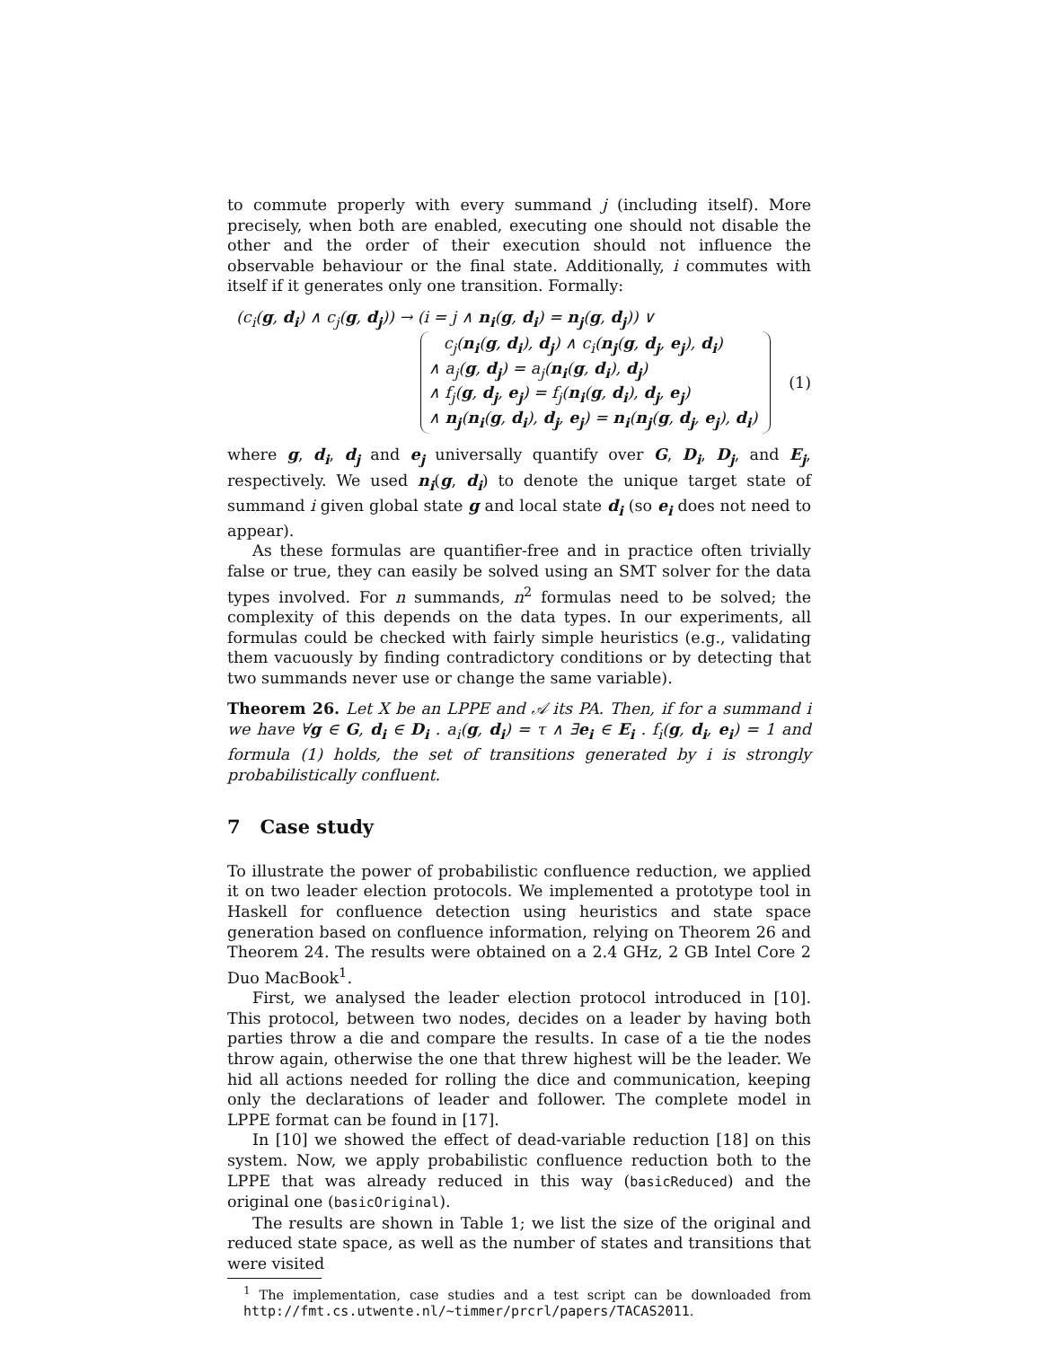to commute properly with every summand j (including itself). More precisely, when both are enabled, executing one should not disable the other and the order of their execution should not influence the observable behaviour or the final state. Additionally, i commutes with itself if it generates only one transition. Formally:
(c<sub>i</sub>(g, d<sub>i</sub>) ∧ c<sub>j</sub>(g, d<sub>j</sub>)) → (i = j ∧ n<sub>i</sub>(g, d<sub>i</sub>) = n<sub>j</sub>(g, d<sub>j</sub>)) ∨
c<sub>j</sub>(n<sub>i</sub>(g, d<sub>i</sub>), d<sub>j</sub>) ∧ c<sub>i</sub>(n<sub>j</sub>(g, d<sub>j</sub>, e<sub>j</sub>), d<sub>i</sub>)
∧ a<sub>j</sub>(g, d<sub>j</sub>) = a<sub>j</sub>(n<sub>i</sub>(g, d<sub>i</sub>), d<sub>j</sub>)
∧ f<sub>j</sub>(g, d<sub>j</sub>, e<sub>j</sub>) = f<sub>j</sub>(n<sub>i</sub>(g, d<sub>i</sub>), d<sub>j</sub>, e<sub>j</sub>)
∧ n<sub>j</sub>(n<sub>i</sub>(g, d<sub>i</sub>), d<sub>j</sub>, e<sub>j</sub>) = n<sub>i</sub>(n<sub>j</sub>(g, d<sub>j</sub>, e<sub>j</sub>), d<sub>i</sub>)
(1)
where g, d<sub>i</sub>, d<sub>j</sub> and e<sub>j</sub> universally quantify over G, D<sub>i</sub>, D<sub>j</sub>, and E<sub>j</sub>, respectively. We used n<sub>i</sub>(g, d<sub>i</sub>) to denote the unique target state of summand i given global state g and local state d<sub>i</sub> (so e<sub>i</sub> does not need to appear).
As these formulas are quantifier-free and in practice often trivially false or true, they can easily be solved using an SMT solver for the data types involved. For n summands, n<sup>2</sup> formulas need to be solved; the complexity of this depends on the data types. In our experiments, all formulas could be checked with fairly simple heuristics (e.g., validating them vacuously by finding contradictory conditions or by detecting that two summands never use or change the same variable).
Theorem 26. Let X be an LPPE and 𝒜 its PA. Then, if for a summand i we have ∀g ∈ G, d<sub>i</sub> ∈ D<sub>i</sub> . a<sub>i</sub>(g, d<sub>i</sub>) = τ ∧ ∃e<sub>i</sub> ∈ E<sub>i</sub> . f<sub>i</sub>(g, d<sub>i</sub>, e<sub>i</sub>) = 1 and formula (1) holds, the set of transitions generated by i is strongly probabilistically confluent.
7 Case study
To illustrate the power of probabilistic confluence reduction, we applied it on two leader election protocols. We implemented a prototype tool in Haskell for confluence detection using heuristics and state space generation based on confluence information, relying on Theorem 26 and Theorem 24. The results were obtained on a 2.4 GHz, 2 GB Intel Core 2 Duo MacBook<sup>1</sup>.
First, we analysed the leader election protocol introduced in [10]. This protocol, between two nodes, decides on a leader by having both parties throw a die and compare the results. In case of a tie the nodes throw again, otherwise the one that threw highest will be the leader. We hid all actions needed for rolling the dice and communication, keeping only the declarations of leader and follower. The complete model in LPPE format can be found in [17].
In [10] we showed the effect of dead-variable reduction [18] on this system. Now, we apply probabilistic confluence reduction both to the LPPE that was already reduced in this way (basicReduced) and the original one (basicOriginal).
The results are shown in Table 1; we list the size of the original and reduced state space, as well as the number of states and transitions that were visited
<sup>1</sup> The implementation, case studies and a test script can be downloaded from http://fmt.cs.utwente.nl/~timmer/prcrl/papers/TACAS2011.